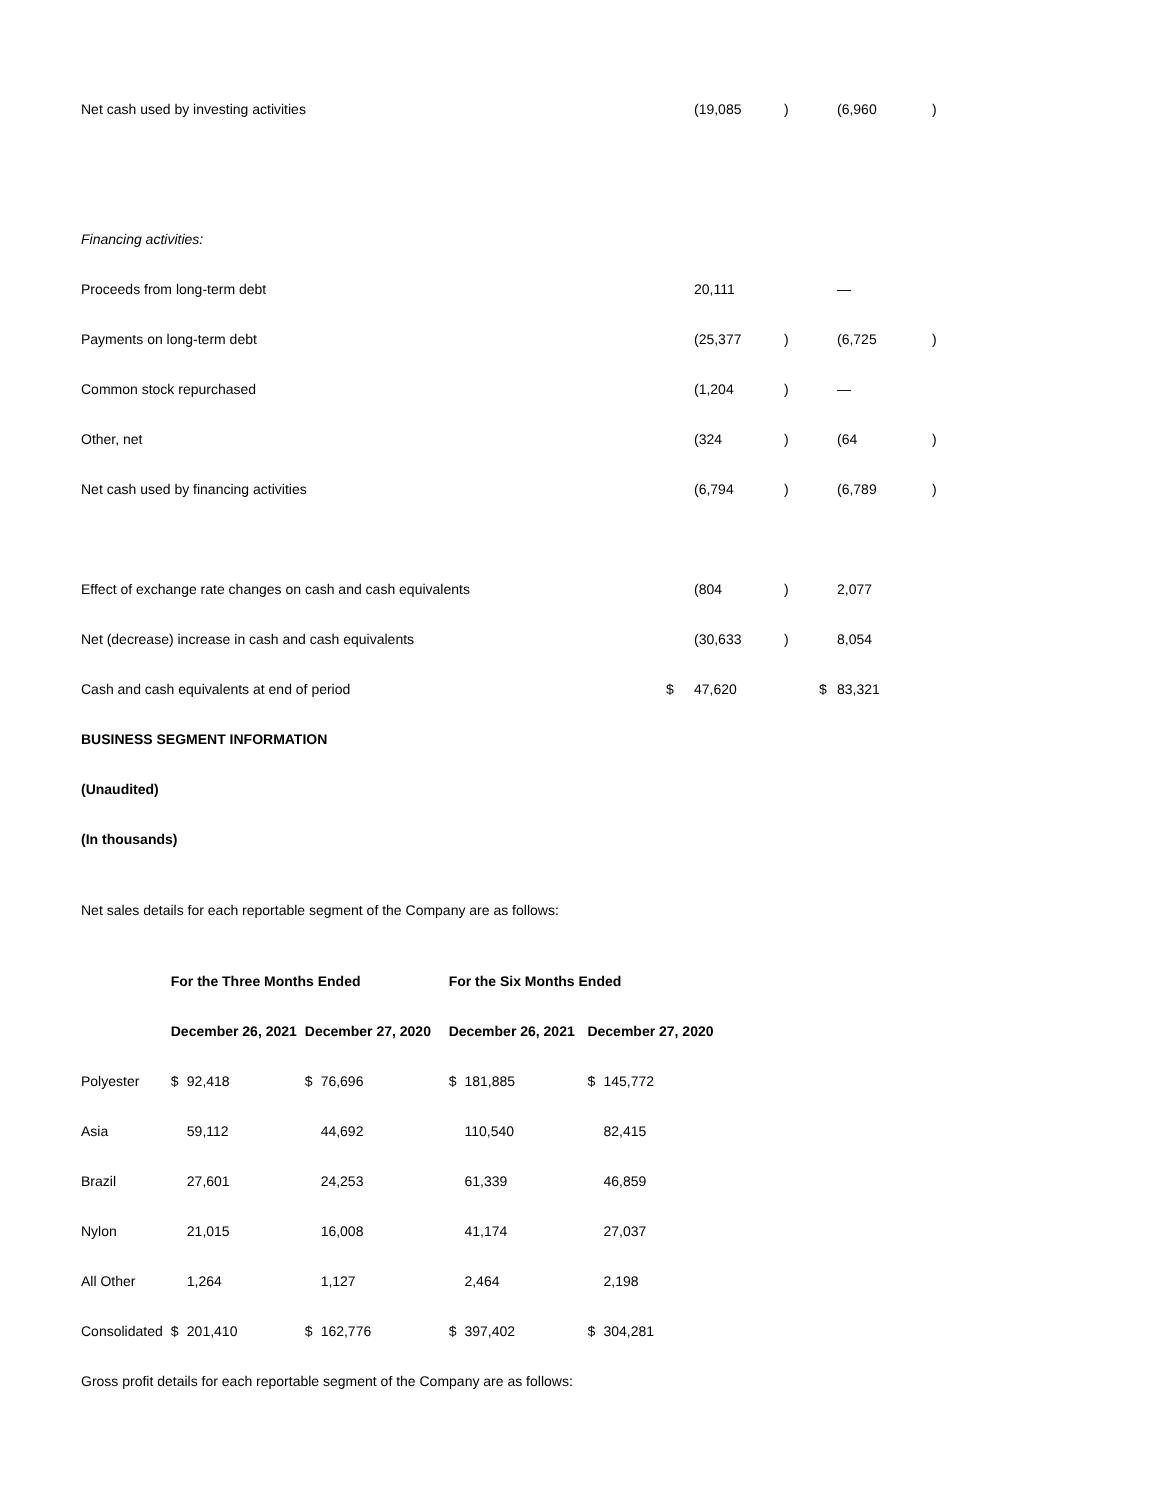| Net cash used by investing activities | | (19,085 | ) | | (6,960 | ) |
| Financing activities: | | | | | | |
| Proceeds from long-term debt | | 20,111 | | | — | |
| Payments on long-term debt | | (25,377 | ) | | (6,725 | ) |
| Common stock repurchased | | (1,204 | ) | | — | |
| Other, net | | (324 | ) | | (64 | ) |
| Net cash used by financing activities | | (6,794 | ) | | (6,789 | ) |
| Effect of exchange rate changes on cash and cash equivalents | | (804 | ) | | 2,077 | |
| Net (decrease) increase in cash and cash equivalents | | (30,633 | ) | | 8,054 | |
| Cash and cash equivalents at end of period | $ | 47,620 | | $ | 83,321 | |
BUSINESS SEGMENT INFORMATION
(Unaudited)
(In thousands)
Net sales details for each reportable segment of the Company are as follows:
| | For the Three Months Ended | | | | For the Six Months Ended | | | |
| --- | --- | --- | --- | --- | --- | --- | --- | --- |
| | December 26, 2021 | | December 27, 2020 | | December 26, 2021 | | December 27, 2020 | |
| Polyester | $ | 92,418 | $ | 76,696 | $ | 181,885 | $ | 145,772 |
| Asia | | 59,112 | | 44,692 | | 110,540 | | 82,415 |
| Brazil | | 27,601 | | 24,253 | | 61,339 | | 46,859 |
| Nylon | | 21,015 | | 16,008 | | 41,174 | | 27,037 |
| All Other | | 1,264 | | 1,127 | | 2,464 | | 2,198 |
| Consolidated | $ | 201,410 | $ | 162,776 | $ | 397,402 | $ | 304,281 |
Gross profit details for each reportable segment of the Company are as follows: